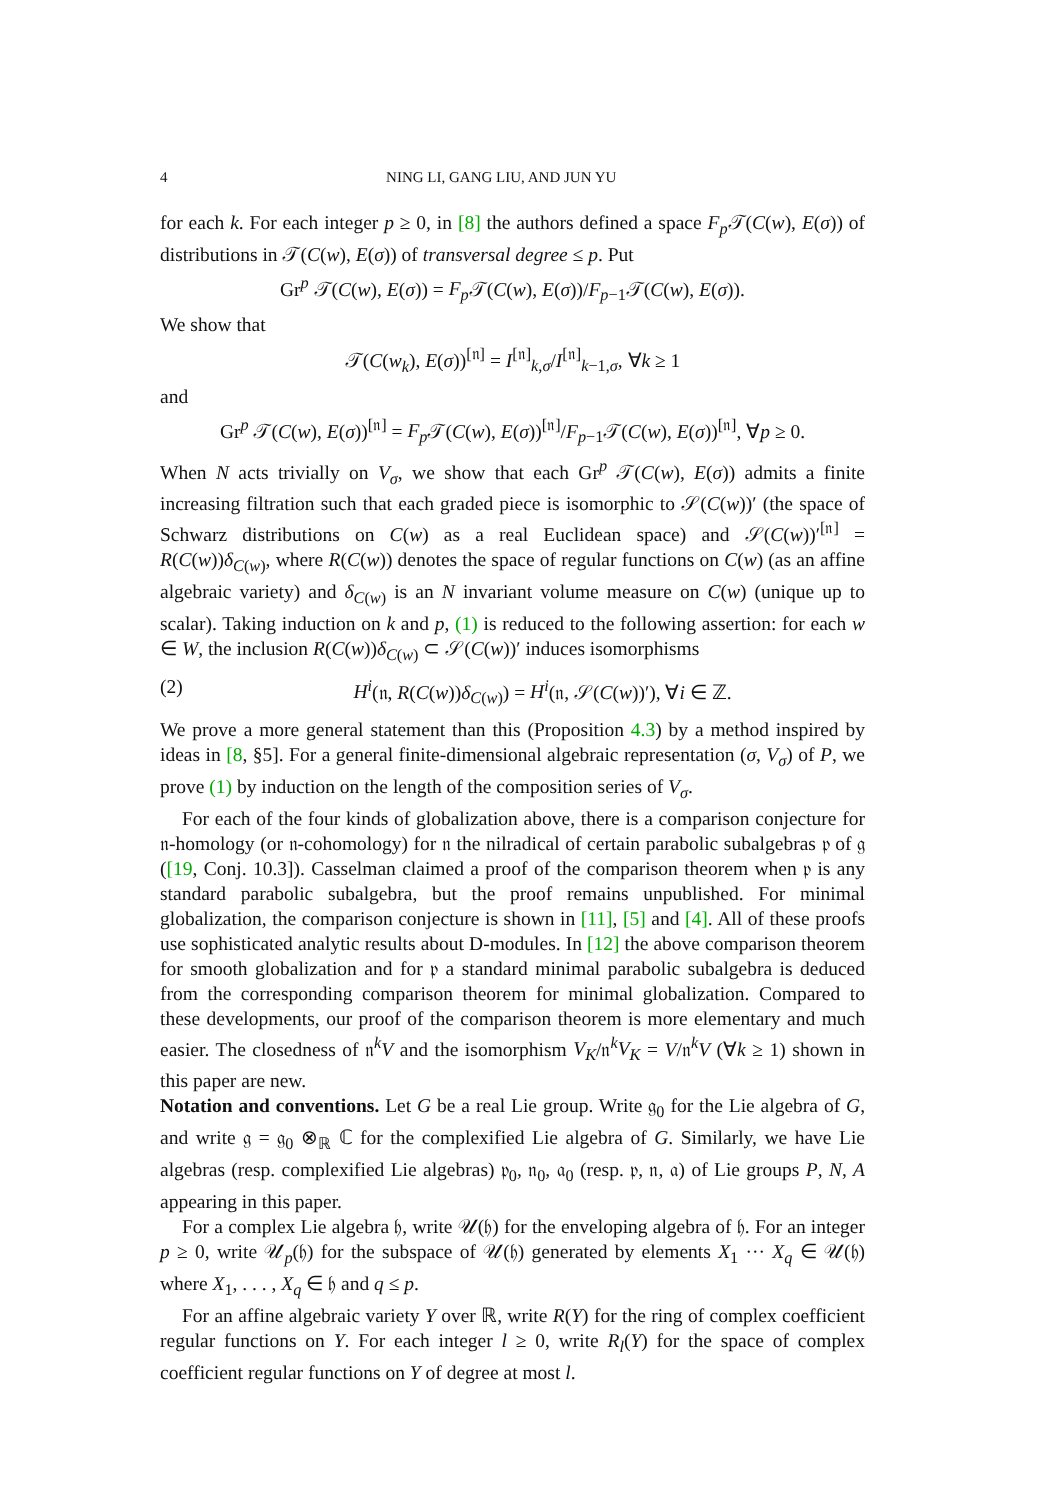4 NING LI, GANG LIU, AND JUN YU
for each k. For each integer p ≥ 0, in [8] the authors defined a space F<sub>p</sub> 𝒯(C(w), E(σ)) of distributions in 𝒯(C(w), E(σ)) of transversal degree ≤ p. Put
Gr<sup>p</sup> 𝒯(C(w), E(σ)) = F<sub>p</sub> 𝒯(C(w), E(σ))/F<sub>p−1</sub>𝒯(C(w), E(σ)).
We show that
𝒯(C(w<sub>k</sub>), E(σ))<sup>[𝔫]</sup> = I<sup>[𝔫]</sup><sub>k,σ</sub>/I<sup>[𝔫]</sup><sub>k−1,σ</sub>, ∀k ≥ 1
and
Gr<sup>p</sup> 𝒯(C(w), E(σ))<sup>[𝔫]</sup> = F<sub>p</sub> 𝒯(C(w), E(σ))<sup>[𝔫]</sup>/F<sub>p−1</sub>𝒯(C(w), E(σ))<sup>[𝔫]</sup>, ∀p ≥ 0.
When N acts trivially on V<sub>σ</sub>, we show that each Gr<sup>p</sup> 𝒯(C(w), E(σ)) admits a finite increasing filtration such that each graded piece is isomorphic to 𝒮(C(w))′ (the space of Schwarz distributions on C(w) as a real Euclidean space) and 𝒮(C(w))′<sup>[𝔫]</sup> = R(C(w))δ<sub>C(w)</sub>, where R(C(w)) denotes the space of regular functions on C(w) (as an affine algebraic variety) and δ<sub>C(w)</sub> is an N invariant volume measure on C(w) (unique up to scalar). Taking induction on k and p, (1) is reduced to the following assertion: for each w ∈ W, the inclusion R(C(w))δ<sub>C(w)</sub> ⊂ 𝒮(C(w))′ induces isomorphisms
(2) H<sup>i</sup>(𝔫, R(C(w))δ<sub>C(w)</sub>) = H<sup>i</sup>(𝔫, 𝒮(C(w))′), ∀i ∈ ℤ.
We prove a more general statement than this (Proposition 4.3) by a method inspired by ideas in [8, §5]. For a general finite-dimensional algebraic representation (σ, V<sub>σ</sub>) of P, we prove (1) by induction on the length of the composition series of V<sub>σ</sub>.
For each of the four kinds of globalization above, there is a comparison conjecture for 𝔫-homology (or 𝔫-cohomology) for 𝔫 the nilradical of certain parabolic subalgebras 𝔭 of 𝔤 ([19, Conj. 10.3]). Casselman claimed a proof of the comparison theorem when 𝔭 is any standard parabolic subalgebra, but the proof remains unpublished. For minimal globalization, the comparison conjecture is shown in [11], [5] and [4]. All of these proofs use sophisticated analytic results about D-modules. In [12] the above comparison theorem for smooth globalization and for 𝔭 a standard minimal parabolic subalgebra is deduced from the corresponding comparison theorem for minimal globalization. Compared to these developments, our proof of the comparison theorem is more elementary and much easier. The closedness of 𝔫<sup>k</sup>V and the isomorphism V<sub>K</sub>/𝔫<sup>k</sup>V<sub>K</sub> = V/𝔫<sup>k</sup>V (∀k ≥ 1) shown in this paper are new.
Notation and conventions. Let G be a real Lie group. Write 𝔤<sub>0</sub> for the Lie algebra of G, and write 𝔤 = 𝔤<sub>0</sub> ⊗<sub>ℝ</sub> ℂ for the complexified Lie algebra of G. Similarly, we have Lie algebras (resp. complexified Lie algebras) 𝔭<sub>0</sub>, 𝔫<sub>0</sub>, 𝔞<sub>0</sub> (resp. 𝔭, 𝔫, 𝔞) of Lie groups P, N, A appearing in this paper.
For a complex Lie algebra 𝔥, write 𝒰(𝔥) for the enveloping algebra of 𝔥. For an integer p ≥ 0, write 𝒰<sub>p</sub>(𝔥) for the subspace of 𝒰(𝔥) generated by elements X<sub>1</sub> ··· X<sub>q</sub> ∈ 𝒰(𝔥) where X<sub>1</sub>, . . . , X<sub>q</sub> ∈ 𝔥 and q ≤ p.
For an affine algebraic variety Y over ℝ, write R(Y) for the ring of complex coefficient regular functions on Y. For each integer l ≥ 0, write R<sub>l</sub>(Y) for the space of complex coefficient regular functions on Y of degree at most l.